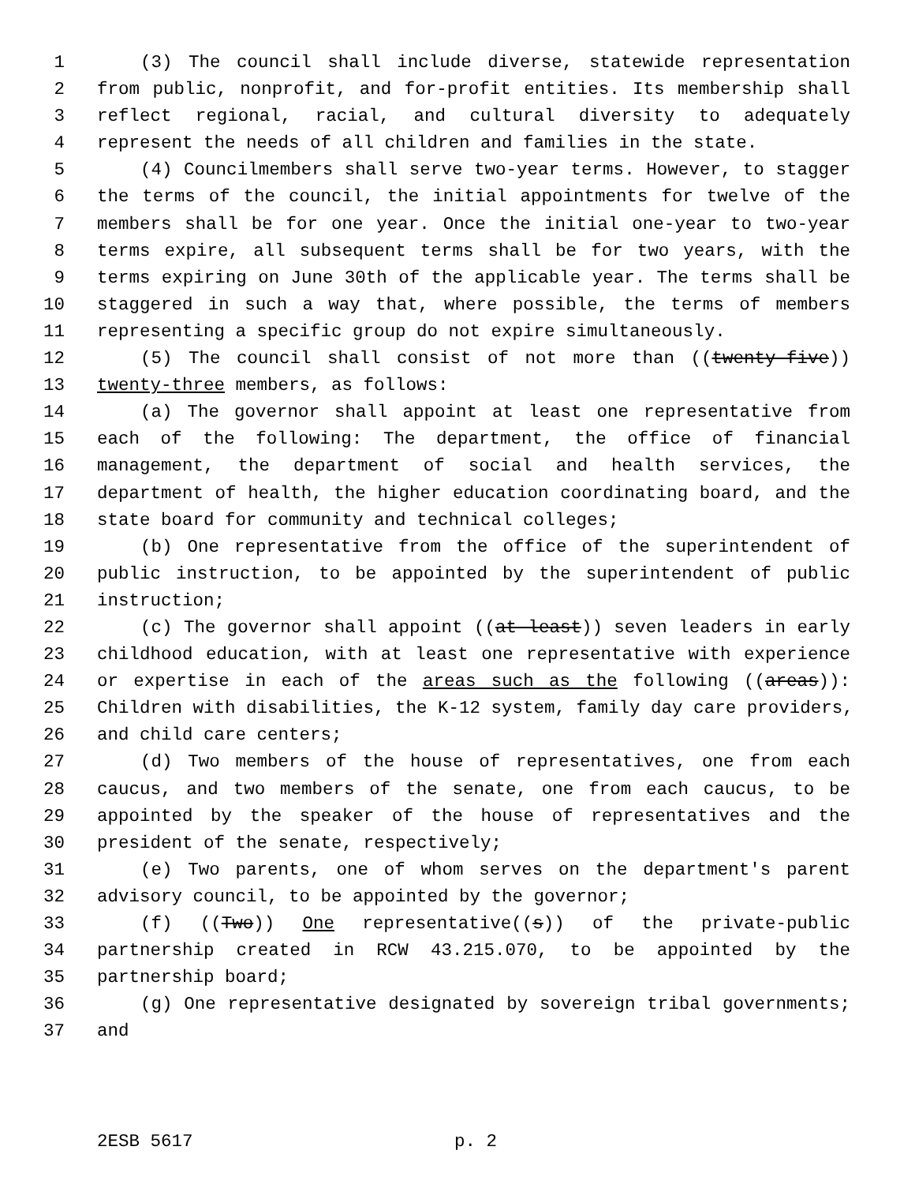1 (3) The council shall include diverse, statewide representation
2 from public, nonprofit, and for-profit entities. Its membership shall
3 reflect regional, racial, and cultural diversity to adequately
4 represent the needs of all children and families in the state.
5 (4) Councilmembers shall serve two-year terms. However, to stagger
6 the terms of the council, the initial appointments for twelve of the
7 members shall be for one year. Once the initial one-year to two-year
8 terms expire, all subsequent terms shall be for two years, with the
9 terms expiring on June 30th of the applicable year. The terms shall be
10 staggered in such a way that, where possible, the terms of members
11 representing a specific group do not expire simultaneously.
12 (5) The council shall consist of not more than ((twenty-five))
13 twenty-three members, as follows:
14 (a) The governor shall appoint at least one representative from
15 each of the following: The department, the office of financial
16 management, the department of social and health services, the
17 department of health, the higher education coordinating board, and the
18 state board for community and technical colleges;
19 (b) One representative from the office of the superintendent of
20 public instruction, to be appointed by the superintendent of public
21 instruction;
22 (c) The governor shall appoint ((at least)) seven leaders in early
23 childhood education, with at least one representative with experience
24 or expertise in each of the areas such as the following ((areas)):
25 Children with disabilities, the K-12 system, family day care providers,
26 and child care centers;
27 (d) Two members of the house of representatives, one from each
28 caucus, and two members of the senate, one from each caucus, to be
29 appointed by the speaker of the house of representatives and the
30 president of the senate, respectively;
31 (e) Two parents, one of whom serves on the department's parent
32 advisory council, to be appointed by the governor;
33 (f) ((Two)) One representative((s)) of the private-public
34 partnership created in RCW 43.215.070, to be appointed by the
35 partnership board;
36 (g) One representative designated by sovereign tribal governments;
37 and
2ESB 5617 p. 2